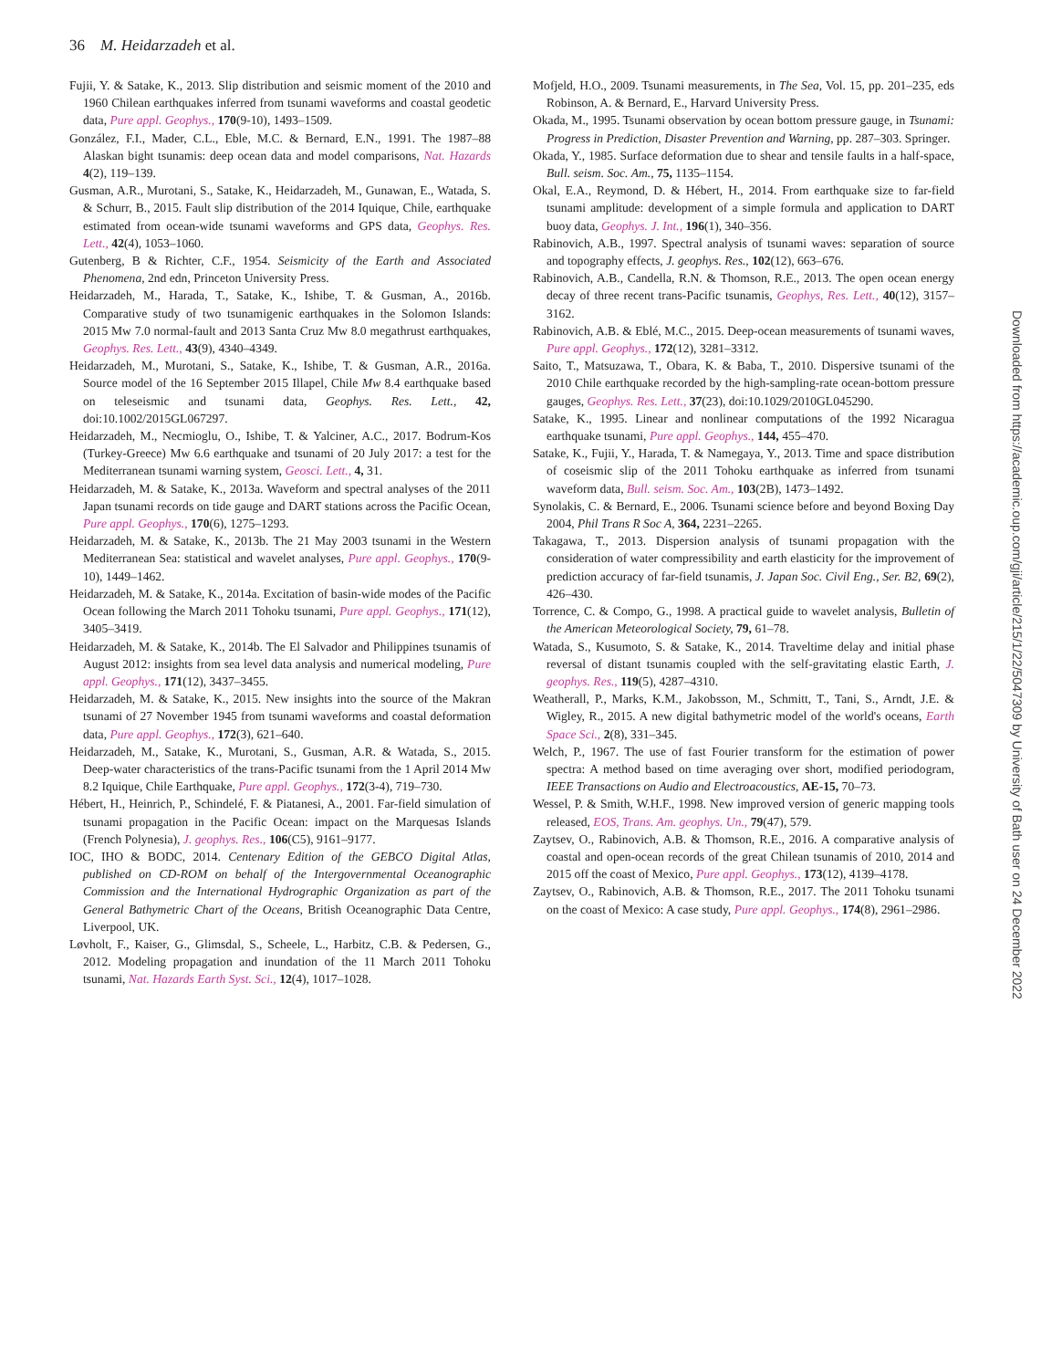36 M. Heidarzadeh et al.
Fujii, Y. & Satake, K., 2013. Slip distribution and seismic moment of the 2010 and 1960 Chilean earthquakes inferred from tsunami waveforms and coastal geodetic data, Pure appl. Geophys., 170(9-10), 1493–1509.
González, F.I., Mader, C.L., Eble, M.C. & Bernard, E.N., 1991. The 1987–88 Alaskan bight tsunamis: deep ocean data and model comparisons, Nat. Hazards 4(2), 119–139.
Gusman, A.R., Murotani, S., Satake, K., Heidarzadeh, M., Gunawan, E., Watada, S. & Schurr, B., 2015. Fault slip distribution of the 2014 Iquique, Chile, earthquake estimated from ocean-wide tsunami waveforms and GPS data, Geophys. Res. Lett., 42(4), 1053–1060.
Gutenberg, B & Richter, C.F., 1954. Seismicity of the Earth and Associated Phenomena, 2nd edn, Princeton University Press.
Heidarzadeh, M., Harada, T., Satake, K., Ishibe, T. & Gusman, A., 2016b. Comparative study of two tsunamigenic earthquakes in the Solomon Islands: 2015 Mw 7.0 normal-fault and 2013 Santa Cruz Mw 8.0 megathrust earthquakes, Geophys. Res. Lett., 43(9), 4340–4349.
Heidarzadeh, M., Murotani, S., Satake, K., Ishibe, T. & Gusman, A.R., 2016a. Source model of the 16 September 2015 Illapel, Chile Mw 8.4 earthquake based on teleseismic and tsunami data, Geophys. Res. Lett., 42, doi:10.1002/2015GL067297.
Heidarzadeh, M., Necmioglu, O., Ishibe, T. & Yalciner, A.C., 2017. Bodrum-Kos (Turkey-Greece) Mw 6.6 earthquake and tsunami of 20 July 2017: a test for the Mediterranean tsunami warning system, Geosci. Lett., 4, 31.
Heidarzadeh, M. & Satake, K., 2013a. Waveform and spectral analyses of the 2011 Japan tsunami records on tide gauge and DART stations across the Pacific Ocean, Pure appl. Geophys., 170(6), 1275–1293.
Heidarzadeh, M. & Satake, K., 2013b. The 21 May 2003 tsunami in the Western Mediterranean Sea: statistical and wavelet analyses, Pure appl. Geophys., 170(9-10), 1449–1462.
Heidarzadeh, M. & Satake, K., 2014a. Excitation of basin-wide modes of the Pacific Ocean following the March 2011 Tohoku tsunami, Pure appl. Geophys., 171(12), 3405–3419.
Heidarzadeh, M. & Satake, K., 2014b. The El Salvador and Philippines tsunamis of August 2012: insights from sea level data analysis and numerical modeling, Pure appl. Geophys., 171(12), 3437–3455.
Heidarzadeh, M. & Satake, K., 2015. New insights into the source of the Makran tsunami of 27 November 1945 from tsunami waveforms and coastal deformation data, Pure appl. Geophys., 172(3), 621–640.
Heidarzadeh, M., Satake, K., Murotani, S., Gusman, A.R. & Watada, S., 2015. Deep-water characteristics of the trans-Pacific tsunami from the 1 April 2014 Mw 8.2 Iquique, Chile Earthquake, Pure appl. Geophys., 172(3-4), 719–730.
Hébert, H., Heinrich, P., Schindelé, F. & Piatanesi, A., 2001. Far-field simulation of tsunami propagation in the Pacific Ocean: impact on the Marquesas Islands (French Polynesia), J. geophys. Res., 106(C5), 9161–9177.
IOC, IHO & BODC, 2014. Centenary Edition of the GEBCO Digital Atlas, published on CD-ROM on behalf of the Intergovernmental Oceanographic Commission and the International Hydrographic Organization as part of the General Bathymetric Chart of the Oceans, British Oceanographic Data Centre, Liverpool, UK.
Løvholt, F., Kaiser, G., Glimsdal, S., Scheele, L., Harbitz, C.B. & Pedersen, G., 2012. Modeling propagation and inundation of the 11 March 2011 Tohoku tsunami, Nat. Hazards Earth Syst. Sci., 12(4), 1017–1028.
Mofjeld, H.O., 2009. Tsunami measurements, in The Sea, Vol. 15, pp. 201–235, eds Robinson, A. & Bernard, E., Harvard University Press.
Okada, M., 1995. Tsunami observation by ocean bottom pressure gauge, in Tsunami: Progress in Prediction, Disaster Prevention and Warning, pp. 287–303. Springer.
Okada, Y., 1985. Surface deformation due to shear and tensile faults in a half-space, Bull. seism. Soc. Am., 75, 1135–1154.
Okal, E.A., Reymond, D. & Hébert, H., 2014. From earthquake size to far-field tsunami amplitude: development of a simple formula and application to DART buoy data, Geophys. J. Int., 196(1), 340–356.
Rabinovich, A.B., 1997. Spectral analysis of tsunami waves: separation of source and topography effects, J. geophys. Res., 102(12), 663–676.
Rabinovich, A.B., Candella, R.N. & Thomson, R.E., 2013. The open ocean energy decay of three recent trans-Pacific tsunamis, Geophys, Res. Lett., 40(12), 3157–3162.
Rabinovich, A.B. & Eblé, M.C., 2015. Deep-ocean measurements of tsunami waves, Pure appl. Geophys., 172(12), 3281–3312.
Saito, T., Matsuzawa, T., Obara, K. & Baba, T., 2010. Dispersive tsunami of the 2010 Chile earthquake recorded by the high-sampling-rate ocean-bottom pressure gauges, Geophys. Res. Lett., 37(23), doi:10.1029/2010GL045290.
Satake, K., 1995. Linear and nonlinear computations of the 1992 Nicaragua earthquake tsunami, Pure appl. Geophys., 144, 455–470.
Satake, K., Fujii, Y., Harada, T. & Namegaya, Y., 2013. Time and space distribution of coseismic slip of the 2011 Tohoku earthquake as inferred from tsunami waveform data, Bull. seism. Soc. Am., 103(2B), 1473–1492.
Synolakis, C. & Bernard, E., 2006. Tsunami science before and beyond Boxing Day 2004, Phil Trans R Soc A, 364, 2231–2265.
Takagawa, T., 2013. Dispersion analysis of tsunami propagation with the consideration of water compressibility and earth elasticity for the improvement of prediction accuracy of far-field tsunamis, J. Japan Soc. Civil Eng., Ser. B2, 69(2), 426–430.
Torrence, C. & Compo, G., 1998. A practical guide to wavelet analysis, Bulletin of the American Meteorological Society, 79, 61–78.
Watada, S., Kusumoto, S. & Satake, K., 2014. Traveltime delay and initial phase reversal of distant tsunamis coupled with the self-gravitating elastic Earth, J. geophys. Res., 119(5), 4287–4310.
Weatherall, P., Marks, K.M., Jakobsson, M., Schmitt, T., Tani, S., Arndt, J.E. & Wigley, R., 2015. A new digital bathymetric model of the world's oceans, Earth Space Sci., 2(8), 331–345.
Welch, P., 1967. The use of fast Fourier transform for the estimation of power spectra: A method based on time averaging over short, modified periodogram, IEEE Transactions on Audio and Electroacoustics, AE-15, 70–73.
Wessel, P. & Smith, W.H.F., 1998. New improved version of generic mapping tools released, EOS, Trans. Am. geophys. Un., 79(47), 579.
Zaytsev, O., Rabinovich, A.B. & Thomson, R.E., 2016. A comparative analysis of coastal and open-ocean records of the great Chilean tsunamis of 2010, 2014 and 2015 off the coast of Mexico, Pure appl. Geophys., 173(12), 4139–4178.
Zaytsev, O., Rabinovich, A.B. & Thomson, R.E., 2017. The 2011 Tohoku tsunami on the coast of Mexico: A case study, Pure appl. Geophys., 174(8), 2961–2986.
Downloaded from https://academic.oup.com/gji/article/215/1/22/5047309 by University of Bath user on 24 December 2022